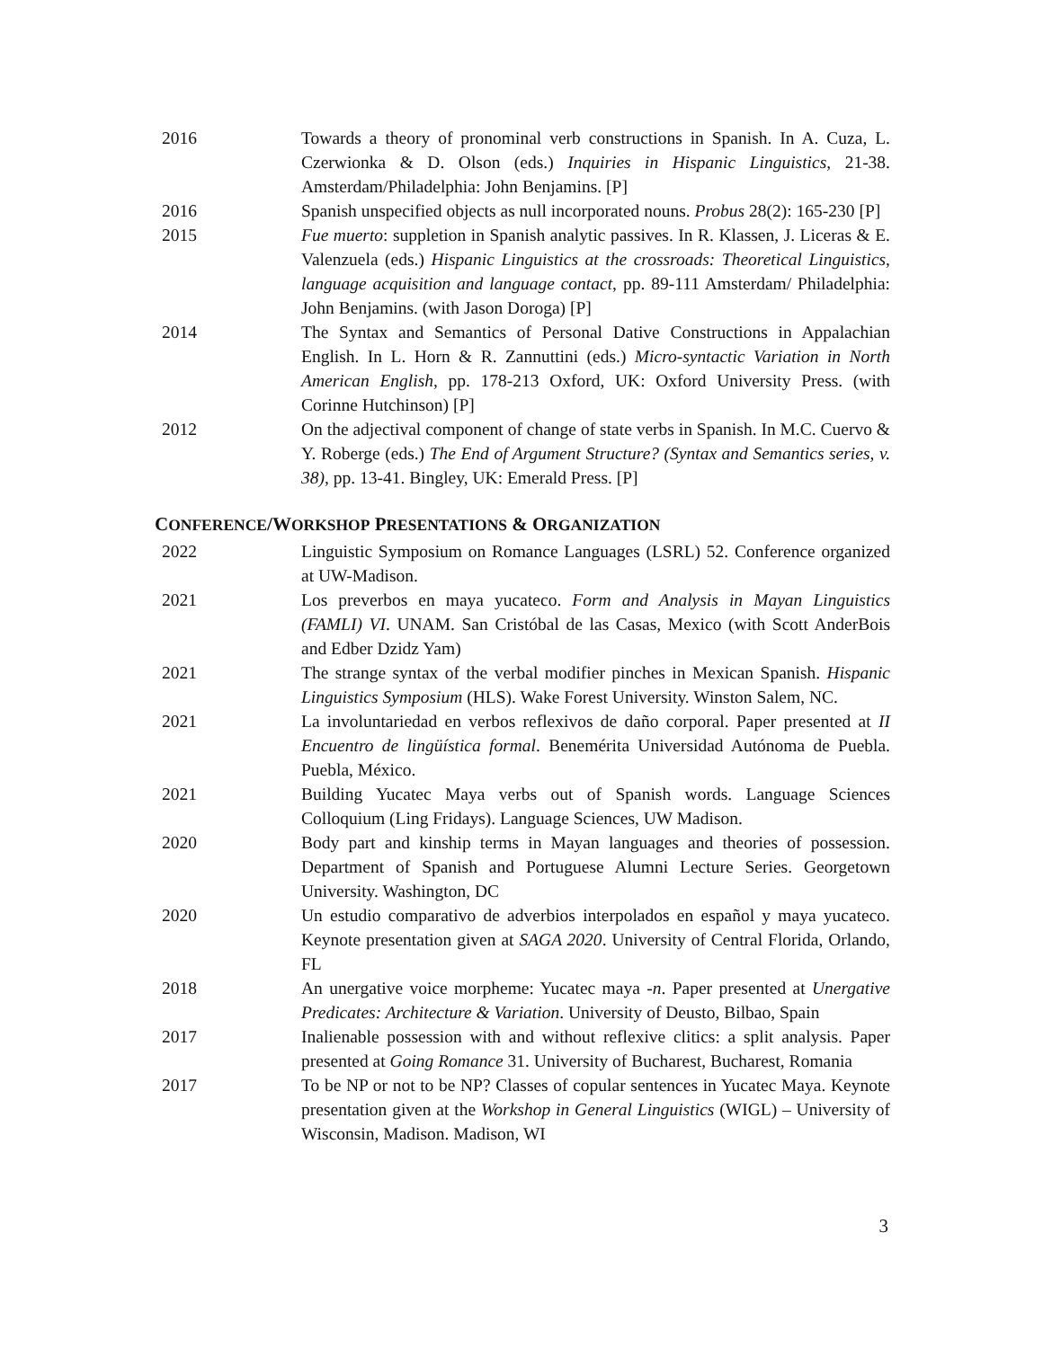2016 Towards a theory of pronominal verb constructions in Spanish. In A. Cuza, L. Czerwionka & D. Olson (eds.) Inquiries in Hispanic Linguistics, 21-38. Amsterdam/Philadelphia: John Benjamins. [P]
2016 Spanish unspecified objects as null incorporated nouns. Probus 28(2): 165-230 [P]
2015 Fue muerto: suppletion in Spanish analytic passives. In R. Klassen, J. Liceras & E. Valenzuela (eds.) Hispanic Linguistics at the crossroads: Theoretical Linguistics, language acquisition and language contact, pp. 89-111 Amsterdam/ Philadelphia: John Benjamins. (with Jason Doroga) [P]
2014 The Syntax and Semantics of Personal Dative Constructions in Appalachian English. In L. Horn & R. Zannuttini (eds.) Micro-syntactic Variation in North American English, pp. 178-213 Oxford, UK: Oxford University Press. (with Corinne Hutchinson) [P]
2012 On the adjectival component of change of state verbs in Spanish. In M.C. Cuervo & Y. Roberge (eds.) The End of Argument Structure? (Syntax and Semantics series, v. 38), pp. 13-41. Bingley, UK: Emerald Press. [P]
CONFERENCE/WORKSHOP PRESENTATIONS & ORGANIZATION
2022 Linguistic Symposium on Romance Languages (LSRL) 52. Conference organized at UW-Madison.
2021 Los preverbos en maya yucateco. Form and Analysis in Mayan Linguistics (FAMLI) VI. UNAM. San Cristóbal de las Casas, Mexico (with Scott AnderBois and Edber Dzidz Yam)
2021 The strange syntax of the verbal modifier pinches in Mexican Spanish. Hispanic Linguistics Symposium (HLS). Wake Forest University. Winston Salem, NC.
2021 La involuntariedad en verbos reflexivos de daño corporal. Paper presented at II Encuentro de lingüística formal. Benemérita Universidad Autónoma de Puebla. Puebla, México.
2021 Building Yucatec Maya verbs out of Spanish words. Language Sciences Colloquium (Ling Fridays). Language Sciences, UW Madison.
2020 Body part and kinship terms in Mayan languages and theories of possession. Department of Spanish and Portuguese Alumni Lecture Series. Georgetown University. Washington, DC
2020 Un estudio comparativo de adverbios interpolados en español y maya yucateco. Keynote presentation given at SAGA 2020. University of Central Florida, Orlando, FL
2018 An unergative voice morpheme: Yucatec maya -n. Paper presented at Unergative Predicates: Architecture & Variation. University of Deusto, Bilbao, Spain
2017 Inalienable possession with and without reflexive clitics: a split analysis. Paper presented at Going Romance 31. University of Bucharest, Bucharest, Romania
2017 To be NP or not to be NP? Classes of copular sentences in Yucatec Maya. Keynote presentation given at the Workshop in General Linguistics (WIGL) – University of Wisconsin, Madison. Madison, WI
3